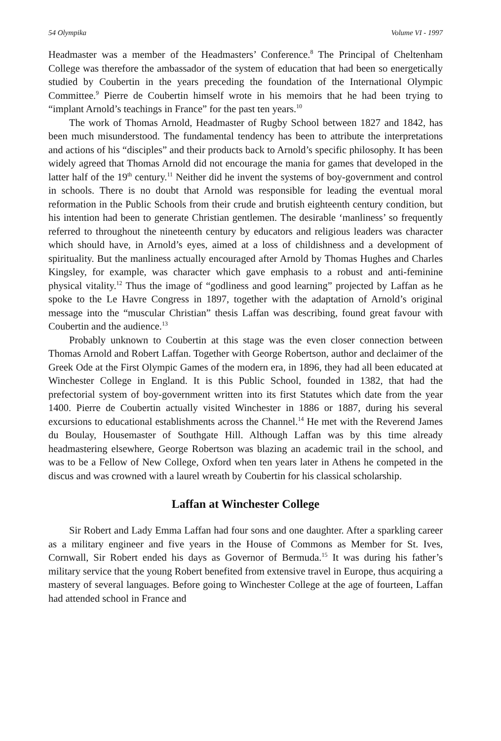54 Olympika Volume VI - 1997
Headmaster was a member of the Headmasters’ Conference.<sup>8</sup> The Principal of Cheltenham College was therefore the ambassador of the system of education that had been so energetically studied by Coubertin in the years preceding the foundation of the International Olympic Committee.<sup>9</sup> Pierre de Coubertin himself wrote in his memoirs that he had been trying to “implant Arnold’s teachings in France” for the past ten years.<sup>10</sup>
The work of Thomas Arnold, Headmaster of Rugby School between 1827 and 1842, has been much misunderstood. The fundamental tendency has been to attribute the interpretations and actions of his “disciples” and their products back to Arnold’s specific philosophy. It has been widely agreed that Thomas Arnold did not encourage the mania for games that developed in the latter half of the 19<sup>th</sup> century.<sup>11</sup> Neither did he invent the systems of boy-government and control in schools. There is no doubt that Arnold was responsible for leading the eventual moral reformation in the Public Schools from their crude and brutish eighteenth century condition, but his intention had been to generate Christian gentlemen. The desirable ‘manliness’ so frequently referred to throughout the nineteenth century by educators and religious leaders was character which should have, in Arnold’s eyes, aimed at a loss of childishness and a development of spirituality. But the manliness actually encouraged after Arnold by Thomas Hughes and Charles Kingsley, for example, was character which gave emphasis to a robust and anti-feminine physical vitality.<sup>12</sup> Thus the image of “godliness and good learning” projected by Laffan as he spoke to the Le Havre Congress in 1897, together with the adaptation of Arnold’s original message into the “muscular Christian” thesis Laffan was describing, found great favour with Coubertin and the audience.<sup>13</sup>
Probably unknown to Coubertin at this stage was the even closer connection between Thomas Arnold and Robert Laffan. Together with George Robertson, author and declaimer of the Greek Ode at the First Olympic Games of the modern era, in 1896, they had all been educated at Winchester College in England. It is this Public School, founded in 1382, that had the prefectorial system of boy-government written into its first Statutes which date from the year 1400. Pierre de Coubertin actually visited Winchester in 1886 or 1887, during his several excursions to educational establishments across the Channel.<sup>14</sup> He met with the Reverend James du Boulay, Housemaster of Southgate Hill. Although Laffan was by this time already headmastering elsewhere, George Robertson was blazing an academic trail in the school, and was to be a Fellow of New College, Oxford when ten years later in Athens he competed in the discus and was crowned with a laurel wreath by Coubertin for his classical scholarship.
Laffan at Winchester College
Sir Robert and Lady Emma Laffan had four sons and one daughter. After a sparkling career as a military engineer and five years in the House of Commons as Member for St. Ives, Cornwall, Sir Robert ended his days as Governor of Bermuda.<sup>15</sup> It was during his father’s military service that the young Robert benefited from extensive travel in Europe, thus acquiring a mastery of several languages. Before going to Winchester College at the age of fourteen, Laffan had attended school in France and